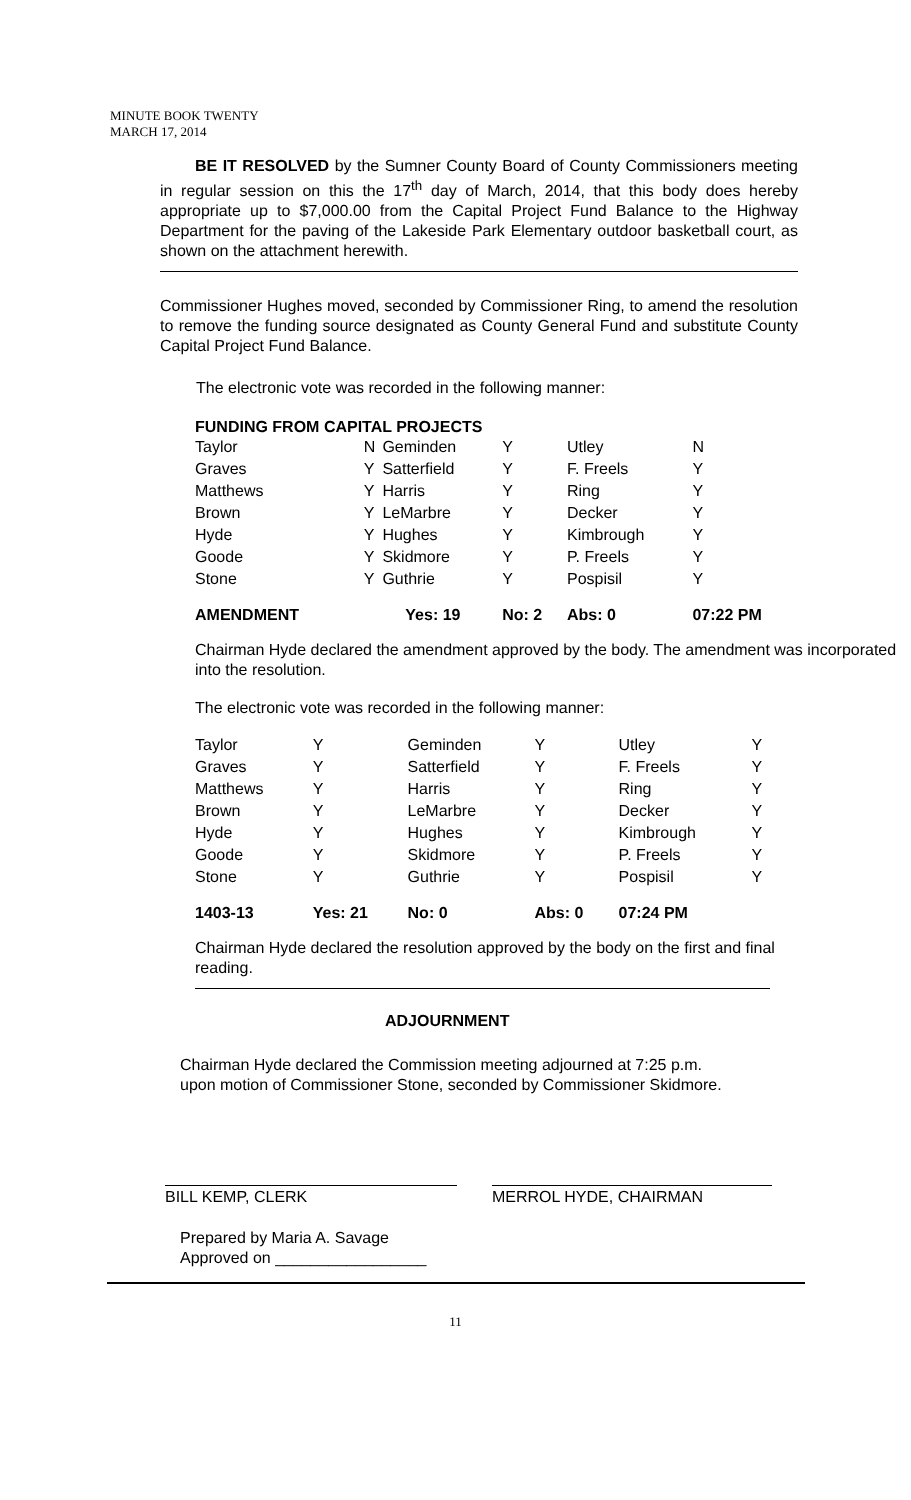MINUTE BOOK TWENTY
MARCH 17, 2014
BE IT RESOLVED by the Sumner County Board of County Commissioners meeting in regular session on this the 17<sup>th</sup> day of March, 2014, that this body does hereby appropriate up to $7,000.00 from the Capital Project Fund Balance to the Highway Department for the paving of the Lakeside Park Elementary outdoor basketball court, as shown on the attachment herewith.
Commissioner Hughes moved, seconded by Commissioner Ring, to amend the resolution to remove the funding source designated as County General Fund and substitute County Capital Project Fund Balance.
The electronic vote was recorded in the following manner:
FUNDING FROM CAPITAL PROJECTS
| Taylor | N | Geminden | Y | Utley | N |
| Graves | Y | Satterfield | Y | F. Freels | Y |
| Matthews | Y | Harris | Y | Ring | Y |
| Brown | Y | LeMarbre | Y | Decker | Y |
| Hyde | Y | Hughes | Y | Kimbrough | Y |
| Goode | Y | Skidmore | Y | P. Freels | Y |
| Stone | Y | Guthrie | Y | Pospisil | Y |
| AMENDMENT | Yes: 19 | | No: 2 | Abs: 0 | 07:22 PM |
Chairman Hyde declared the amendment approved by the body. The amendment was incorporated into the resolution.
The electronic vote was recorded in the following manner:
| Taylor | Y | Geminden | Y | Utley | Y |
| Graves | Y | Satterfield | Y | F. Freels | Y |
| Matthews | Y | Harris | Y | Ring | Y |
| Brown | Y | LeMarbre | Y | Decker | Y |
| Hyde | Y | Hughes | Y | Kimbrough | Y |
| Goode | Y | Skidmore | Y | P. Freels | Y |
| Stone | Y | Guthrie | Y | Pospisil | Y |
| 1403-13 | Yes: 21 | No: 0 | Abs: 0 | 07:24 PM | |
Chairman Hyde declared the resolution approved by the body on the first and final reading.
ADJOURNMENT
Chairman Hyde declared the Commission meeting adjourned at 7:25 p.m.
upon motion of Commissioner Stone, seconded by Commissioner Skidmore.
BILL KEMP, CLERK MERROL HYDE, CHAIRMAN
Prepared by Maria A. Savage
Approved on _________________
11